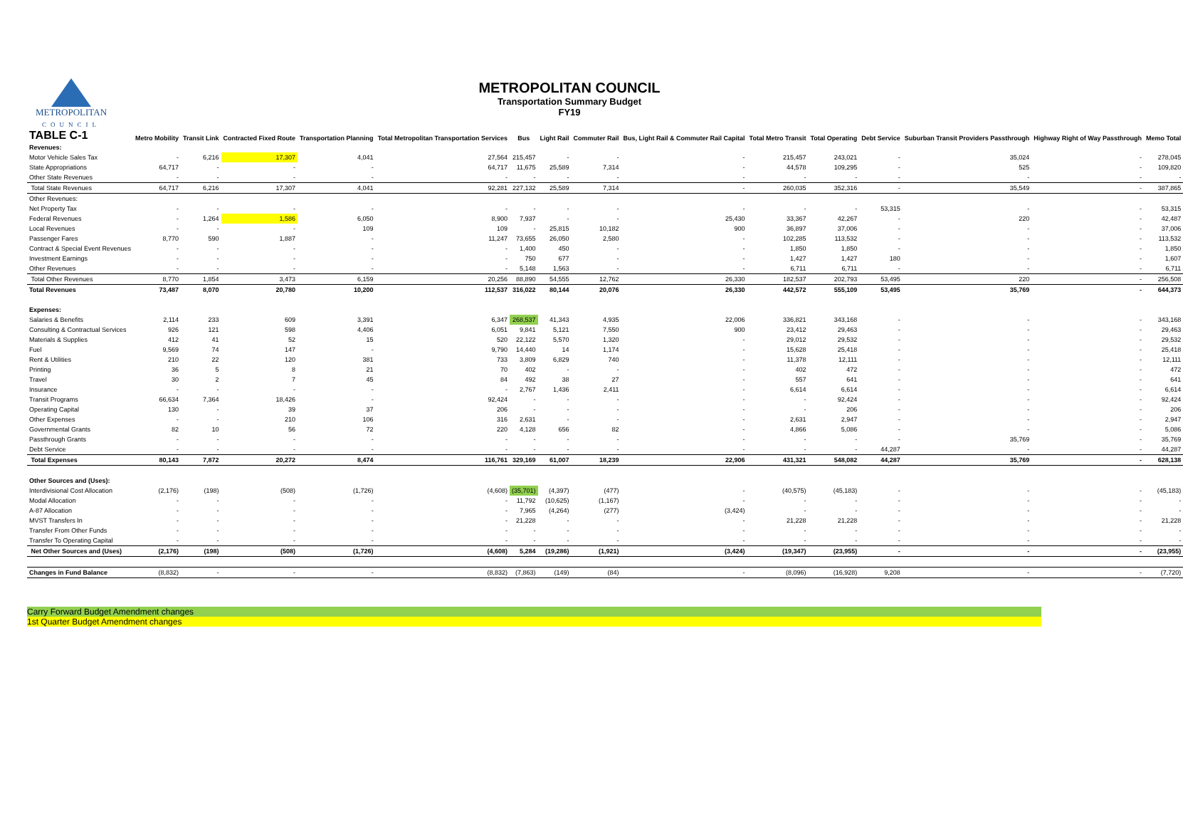METROPOLITAN
COUNCIL
METROPOLITAN COUNCIL
Transportation Summary Budget
FY19
| TABLE C-1 | Metro Mobility | Transit Link | Contracted Fixed Route | Transportation Planning | Total Metropolitan Transportation Services | Bus | Light Rail | Commuter Rail | Bus, Light Rail & Commuter Rail Capital | Total Metro Transit | Total Operating | Debt Service | Suburban Transit Providers Passthrough | Highway Right of Way Passthrough | Memo Total |
| --- | --- | --- | --- | --- | --- | --- | --- | --- | --- | --- | --- | --- | --- | --- | --- |
| Revenues: | | | | | | | | | | | | | | | |
| Motor Vehicle Sales Tax | - | 6,216 | 17,307 | 4,041 | 27,564 | 215,457 | - | - | - | 215,457 | 243,021 | - | 35,024 | - | 278,045 |
| State Appropriations | 64,717 | - | - | - | 64,717 | 11,675 | 25,589 | 7,314 | - | 44,578 | 109,295 | - | 525 | - | 109,820 |
| Other State Revenues | - | - | - | - | - | - | - | - | - | - | - | - | - | - | - |
| Total State Revenues | 64,717 | 6,216 | 17,307 | 4,041 | 92,281 | 227,132 | 25,589 | 7,314 | - | 260,035 | 352,316 | - | 35,549 | - | 387,865 |
| Other Revenues: | | | | | | | | | | | | | | | |
| Net Property Tax | - | - | - | - | - | - | - | - | - | - | - | 53,315 | - | - | 53,315 |
| Federal Revenues | - | 1,264 | 1,586 | 6,050 | 8,900 | 7,937 | - | - | 25,430 | 33,367 | 42,267 | - | 220 | - | 42,487 |
| Local Revenues | - | - | - | 109 | 109 | - | 25,815 | 10,182 | 900 | 36,897 | 37,006 | - | - | - | 37,006 |
| Passenger Fares | 8,770 | 590 | 1,887 | - | 11,247 | 73,655 | 26,050 | 2,580 | - | 102,285 | 113,532 | - | - | - | 113,532 |
| Contract & Special Event Revenues | - | - | - | - | - | 1,400 | 450 | - | - | 1,850 | 1,850 | - | - | - | 1,850 |
| Investment Earnings | - | - | - | - | - | 750 | 677 | - | - | 1,427 | 1,427 | 180 | - | - | 1,607 |
| Other Revenues | - | - | - | - | - | 5,148 | 1,563 | - | - | 6,711 | 6,711 | - | - | - | 6,711 |
| Total Other Revenues | 8,770 | 1,854 | 3,473 | 6,159 | 20,256 | 88,890 | 54,555 | 12,762 | 26,330 | 182,537 | 202,793 | 53,495 | 220 | - | 256,508 |
| Total Revenues | 73,487 | 8,070 | 20,780 | 10,200 | 112,537 | 316,022 | 80,144 | 20,076 | 26,330 | 442,572 | 555,109 | 53,495 | 35,769 | - | 644,373 |
| Expenses: | | | | | | | | | | | | | | | |
| Salaries & Benefits | 2,114 | 233 | 609 | 3,391 | 6,347 | 268,537 | 41,343 | 4,935 | 22,006 | 336,821 | 343,168 | - | - | - | 343,168 |
| Consulting & Contractual Services | 926 | 121 | 598 | 4,406 | 6,051 | 9,841 | 5,121 | 7,550 | 900 | 23,412 | 29,463 | - | - | - | 29,463 |
| Materials & Supplies | 412 | 41 | 52 | 15 | 520 | 22,122 | 5,570 | 1,320 | - | 29,012 | 29,532 | - | - | - | 29,532 |
| Fuel | 9,569 | 74 | 147 | - | 9,790 | 14,440 | 14 | 1,174 | - | 15,628 | 25,418 | - | - | - | 25,418 |
| Rent & Utilities | 210 | 22 | 120 | 381 | 733 | 3,809 | 6,829 | 740 | - | 11,378 | 12,111 | - | - | - | 12,111 |
| Printing | 36 | 5 | 8 | 21 | 70 | 402 | - | - | - | 402 | 472 | - | - | - | 472 |
| Travel | 30 | 2 | 7 | 45 | 84 | 492 | 38 | 27 | - | 557 | 641 | - | - | - | 641 |
| Insurance | - | - | - | - | - | 2,767 | 1,436 | 2,411 | - | 6,614 | 6,614 | - | - | - | 6,614 |
| Transit Programs | 66,634 | 7,364 | 18,426 | - | 92,424 | - | - | - | - | - | 92,424 | - | - | - | 92,424 |
| Operating Capital | 130 | - | 39 | 37 | 206 | - | - | - | - | - | 206 | - | - | - | 206 |
| Other Expenses | - | - | 210 | 106 | 316 | 2,631 | - | - | - | 2,631 | 2,947 | - | - | - | 2,947 |
| Governmental Grants | 82 | 10 | 56 | 72 | 220 | 4,128 | 656 | 82 | - | 4,866 | 5,086 | - | - | - | 5,086 |
| Passthrough Grants | - | - | - | - | - | - | - | - | - | - | - | - | 35,769 | - | 35,769 |
| Debt Service | - | - | - | - | - | - | - | - | - | - | - | 44,287 | - | - | 44,287 |
| Total Expenses | 80,143 | 7,872 | 20,272 | 8,474 | 116,761 | 329,169 | 61,007 | 18,239 | 22,906 | 431,321 | 548,082 | 44,287 | 35,769 | - | 628,138 |
| Other Sources and (Uses): | | | | | | | | | | | | | | | |
| Interdivisional Cost Allocation | (2,176) | (198) | (508) | (1,726) | (4,608) | (35,701) | (4,397) | (477) | - | (40,575) | (45,183) | - | - | - | (45,183) |
| Modal Allocation | - | - | - | - | - | 11,792 | (10,625) | (1,167) | - | - | - | - | - | - | - |
| A-87 Allocation | - | - | - | - | - | 7,965 | (4,264) | (277) | (3,424) | - | - | - | - | - | - |
| MVST Transfers In | - | - | - | - | - | 21,228 | - | - | - | 21,228 | 21,228 | - | - | - | 21,228 |
| Transfer From Other Funds | - | - | - | - | - | - | - | - | - | - | - | - | - | - | - |
| Transfer To Operating Capital | - | - | - | - | - | - | - | - | - | - | - | - | - | - | - |
| Net Other Sources and (Uses) | (2,176) | (198) | (508) | (1,726) | (4,608) | 5,284 | (19,286) | (1,921) | (3,424) | (19,347) | (23,955) | - | - | - | (23,955) |
| Changes in Fund Balance | (8,832) | - | - | - | (8,832) | (7,863) | (149) | (84) | - | (8,096) | (16,928) | 9,208 | - | - | (7,720) |
Carry Forward Budget Amendment changes
1st Quarter Budget Amendment changes